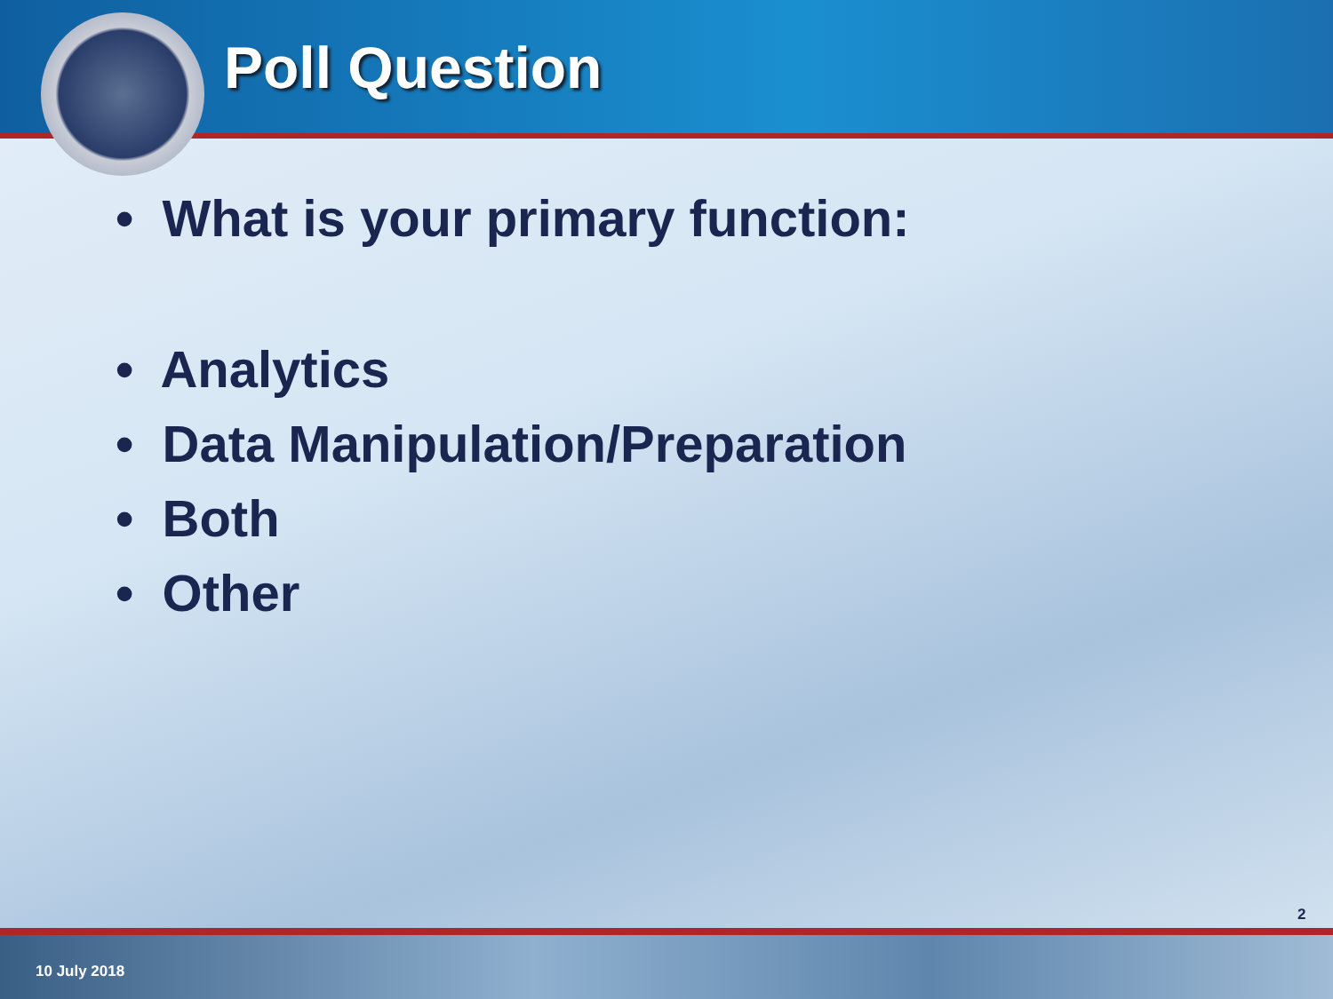Poll Question
• What is your primary function:
• Analytics
• Data Manipulation/Preparation
• Both
• Other
2
10 July 2018